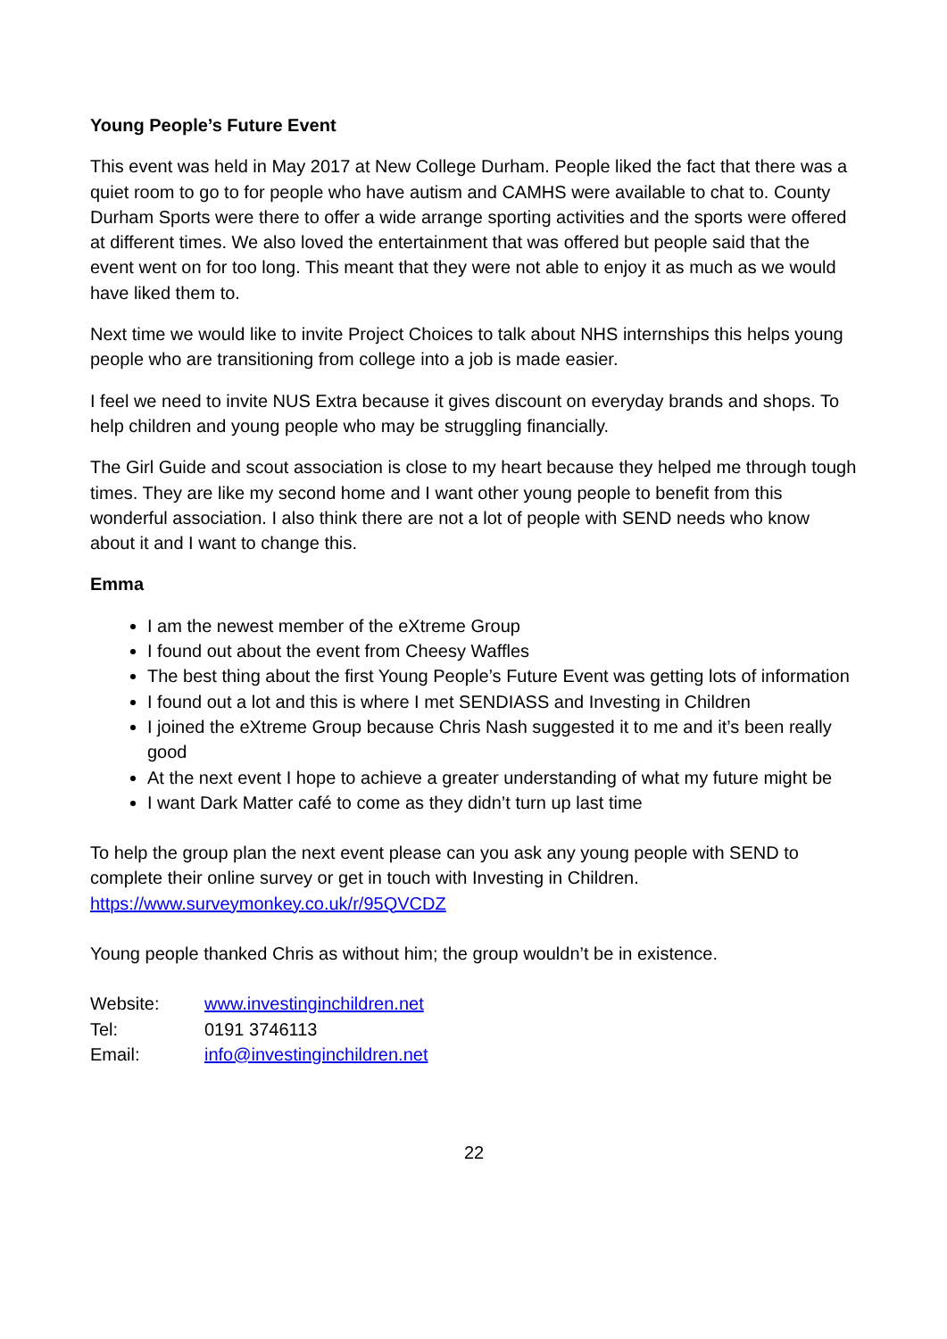Young People’s Future Event
This event was held in May 2017 at New College Durham. People liked the fact that there was a quiet room to go to for people who have autism and CAMHS were available to chat to. County Durham Sports were there to offer a wide arrange sporting activities and the sports were offered at different times. We also loved the entertainment that was offered but people said that the event went on for too long. This meant that they were not able to enjoy it as much as we would have liked them to.
Next time we would like to invite Project Choices to talk about NHS internships this helps young people who are transitioning from college into a job is made easier.
I feel we need to invite NUS Extra because it gives discount on everyday brands and shops. To help children and young people who may be struggling financially.
The Girl Guide and scout association is close to my heart because they helped me through tough times. They are like my second home and I want other young people to benefit from this wonderful association. I also think there are not a lot of people with SEND needs who know about it and I want to change this.
Emma
I am the newest member of the eXtreme Group
I found out about the event from Cheesy Waffles
The best thing about the first Young People’s Future Event was getting lots of information
I found out a lot and this is where I met SENDIASS and Investing in Children
I joined the eXtreme Group because Chris Nash suggested it to me and it’s been really good
At the next event I hope to achieve a greater understanding of what my future might be
I want Dark Matter café to come as they didn’t turn up last time
To help the group plan the next event please can you ask any young people with SEND to complete their online survey or get in touch with Investing in Children. https://www.surveymonkey.co.uk/r/95QVCDZ
Young people thanked Chris as without him; the group wouldn’t be in existence.
| Website: | www.investinginchildren.net |
| Tel: | 0191 3746113 |
| Email: | info@investinginchildren.net |
22